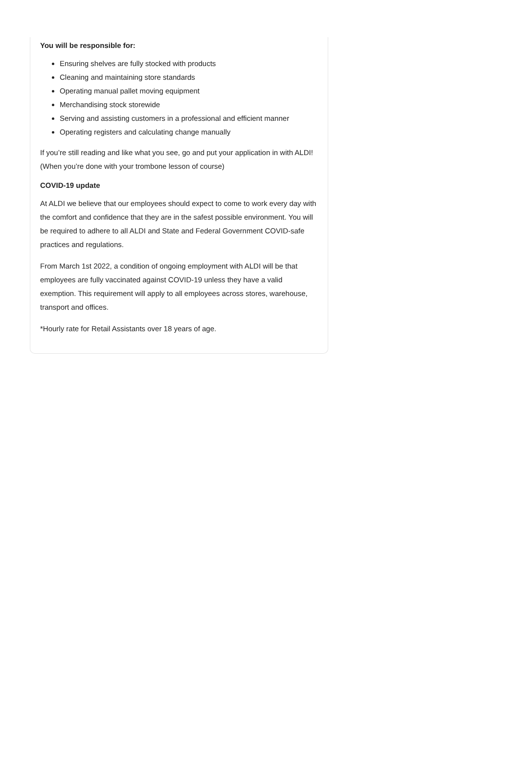You will be responsible for:
Ensuring shelves are fully stocked with products
Cleaning and maintaining store standards
Operating manual pallet moving equipment
Merchandising stock storewide
Serving and assisting customers in a professional and efficient manner
Operating registers and calculating change manually
If you’re still reading and like what you see, go and put your application in with ALDI! (When you’re done with your trombone lesson of course)
COVID-19 update
At ALDI we believe that our employees should expect to come to work every day with the comfort and confidence that they are in the safest possible environment. You will be required to adhere to all ALDI and State and Federal Government COVID-safe practices and regulations.
From March 1st 2022, a condition of ongoing employment with ALDI will be that employees are fully vaccinated against COVID-19 unless they have a valid exemption. This requirement will apply to all employees across stores, warehouse, transport and offices.
*Hourly rate for Retail Assistants over 18 years of age.